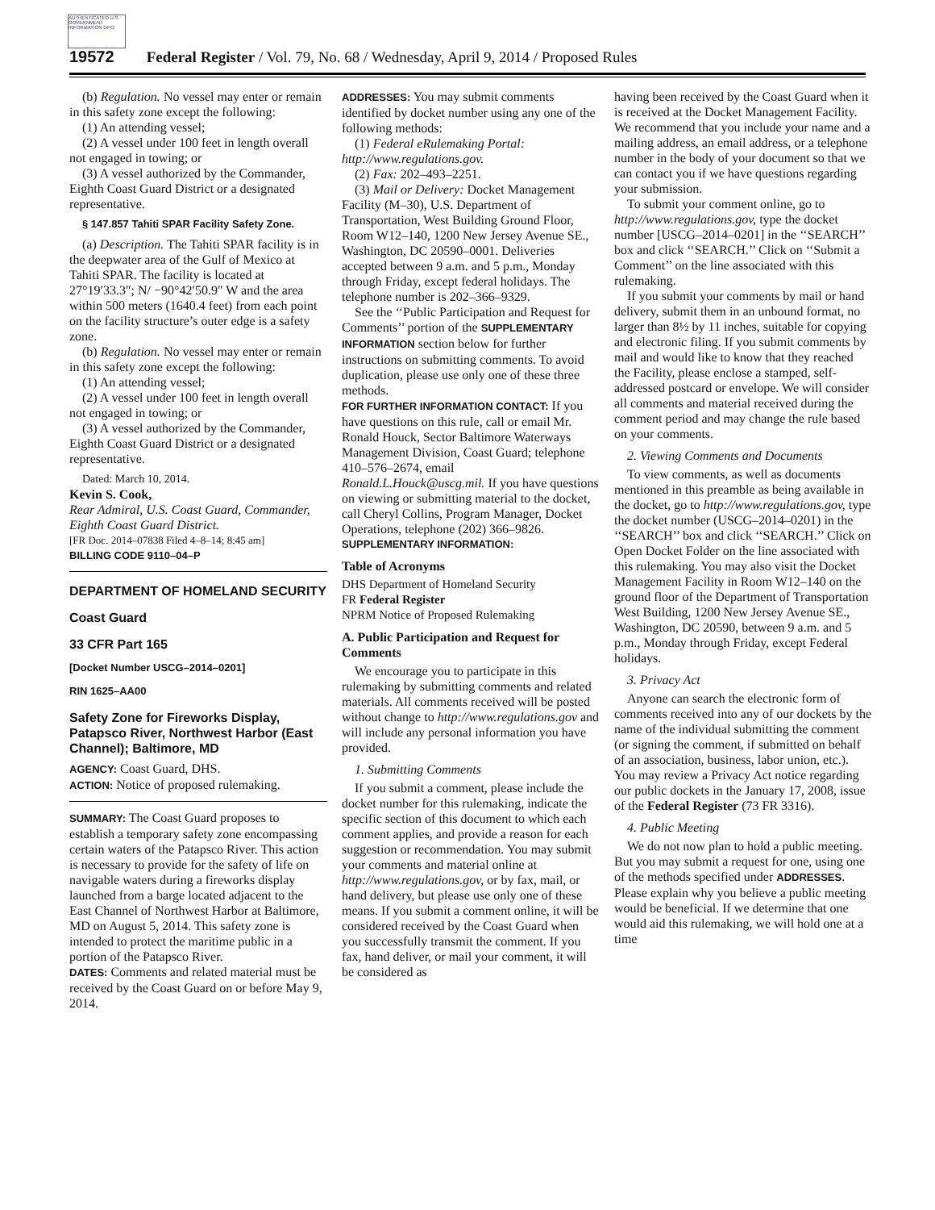AUTHENTICATED U.S. GOVERNMENT INFORMATION GPO
19572 Federal Register / Vol. 79, No. 68 / Wednesday, April 9, 2014 / Proposed Rules
(b) Regulation. No vessel may enter or remain in this safety zone except the following:
(1) An attending vessel;
(2) A vessel under 100 feet in length overall not engaged in towing; or
(3) A vessel authorized by the Commander, Eighth Coast Guard District or a designated representative.
§ 147.857 Tahiti SPAR Facility Safety Zone.
(a) Description. The Tahiti SPAR facility is in the deepwater area of the Gulf of Mexico at Tahiti SPAR. The facility is located at 27°19′33.3″; N/ −90°42′50.9″ W and the area within 500 meters (1640.4 feet) from each point on the facility structure’s outer edge is a safety zone.
(b) Regulation. No vessel may enter or remain in this safety zone except the following:
(1) An attending vessel;
(2) A vessel under 100 feet in length overall not engaged in towing; or
(3) A vessel authorized by the Commander, Eighth Coast Guard District or a designated representative.
Dated: March 10, 2014.
Kevin S. Cook,
Rear Admiral, U.S. Coast Guard, Commander, Eighth Coast Guard District.
[FR Doc. 2014–07838 Filed 4–8–14; 8:45 am]
BILLING CODE 9110–04–P
DEPARTMENT OF HOMELAND SECURITY
Coast Guard
33 CFR Part 165
[Docket Number USCG–2014–0201]
RIN 1625–AA00
Safety Zone for Fireworks Display, Patapsco River, Northwest Harbor (East Channel); Baltimore, MD
AGENCY: Coast Guard, DHS.
ACTION: Notice of proposed rulemaking.
SUMMARY: The Coast Guard proposes to establish a temporary safety zone encompassing certain waters of the Patapsco River. This action is necessary to provide for the safety of life on navigable waters during a fireworks display launched from a barge located adjacent to the East Channel of Northwest Harbor at Baltimore, MD on August 5, 2014. This safety zone is intended to protect the maritime public in a portion of the Patapsco River.
DATES: Comments and related material must be received by the Coast Guard on or before May 9, 2014.
ADDRESSES: You may submit comments identified by docket number using any one of the following methods:
(1) Federal eRulemaking Portal: http://www.regulations.gov.
(2) Fax: 202–493–2251.
(3) Mail or Delivery: Docket Management Facility (M–30), U.S. Department of Transportation, West Building Ground Floor, Room W12–140, 1200 New Jersey Avenue SE., Washington, DC 20590–0001. Deliveries accepted between 9 a.m. and 5 p.m., Monday through Friday, except federal holidays. The telephone number is 202–366–9329.
See the ‘‘Public Participation and Request for Comments’’ portion of the SUPPLEMENTARY INFORMATION section below for further instructions on submitting comments. To avoid duplication, please use only one of these three methods.
FOR FURTHER INFORMATION CONTACT: If you have questions on this rule, call or email Mr. Ronald Houck, Sector Baltimore Waterways Management Division, Coast Guard; telephone 410–576–2674, email Ronald.L.Houck@uscg.mil. If you have questions on viewing or submitting material to the docket, call Cheryl Collins, Program Manager, Docket Operations, telephone (202) 366–9826.
SUPPLEMENTARY INFORMATION:
Table of Acronyms
DHS Department of Homeland Security
FR Federal Register
NPRM Notice of Proposed Rulemaking
A. Public Participation and Request for Comments
We encourage you to participate in this rulemaking by submitting comments and related materials. All comments received will be posted without change to http://www.regulations.gov and will include any personal information you have provided.
1. Submitting Comments
If you submit a comment, please include the docket number for this rulemaking, indicate the specific section of this document to which each comment applies, and provide a reason for each suggestion or recommendation. You may submit your comments and material online at http://www.regulations.gov, or by fax, mail, or hand delivery, but please use only one of these means. If you submit a comment online, it will be considered received by the Coast Guard when you successfully transmit the comment. If you fax, hand deliver, or mail your comment, it will be considered as
having been received by the Coast Guard when it is received at the Docket Management Facility. We recommend that you include your name and a mailing address, an email address, or a telephone number in the body of your document so that we can contact you if we have questions regarding your submission.
To submit your comment online, go to http://www.regulations.gov, type the docket number [USCG–2014–0201] in the ‘‘SEARCH’’ box and click ‘‘SEARCH.’’ Click on ‘‘Submit a Comment’’ on the line associated with this rulemaking.
If you submit your comments by mail or hand delivery, submit them in an unbound format, no larger than 8½ by 11 inches, suitable for copying and electronic filing. If you submit comments by mail and would like to know that they reached the Facility, please enclose a stamped, self-addressed postcard or envelope. We will consider all comments and material received during the comment period and may change the rule based on your comments.
2. Viewing Comments and Documents
To view comments, as well as documents mentioned in this preamble as being available in the docket, go to http://www.regulations.gov, type the docket number (USCG–2014–0201) in the ‘‘SEARCH’’ box and click ‘‘SEARCH.’’ Click on Open Docket Folder on the line associated with this rulemaking. You may also visit the Docket Management Facility in Room W12–140 on the ground floor of the Department of Transportation West Building, 1200 New Jersey Avenue SE., Washington, DC 20590, between 9 a.m. and 5 p.m., Monday through Friday, except Federal holidays.
3. Privacy Act
Anyone can search the electronic form of comments received into any of our dockets by the name of the individual submitting the comment (or signing the comment, if submitted on behalf of an association, business, labor union, etc.). You may review a Privacy Act notice regarding our public dockets in the January 17, 2008, issue of the Federal Register (73 FR 3316).
4. Public Meeting
We do not now plan to hold a public meeting. But you may submit a request for one, using one of the methods specified under ADDRESSES. Please explain why you believe a public meeting would be beneficial. If we determine that one would aid this rulemaking, we will hold one at a time